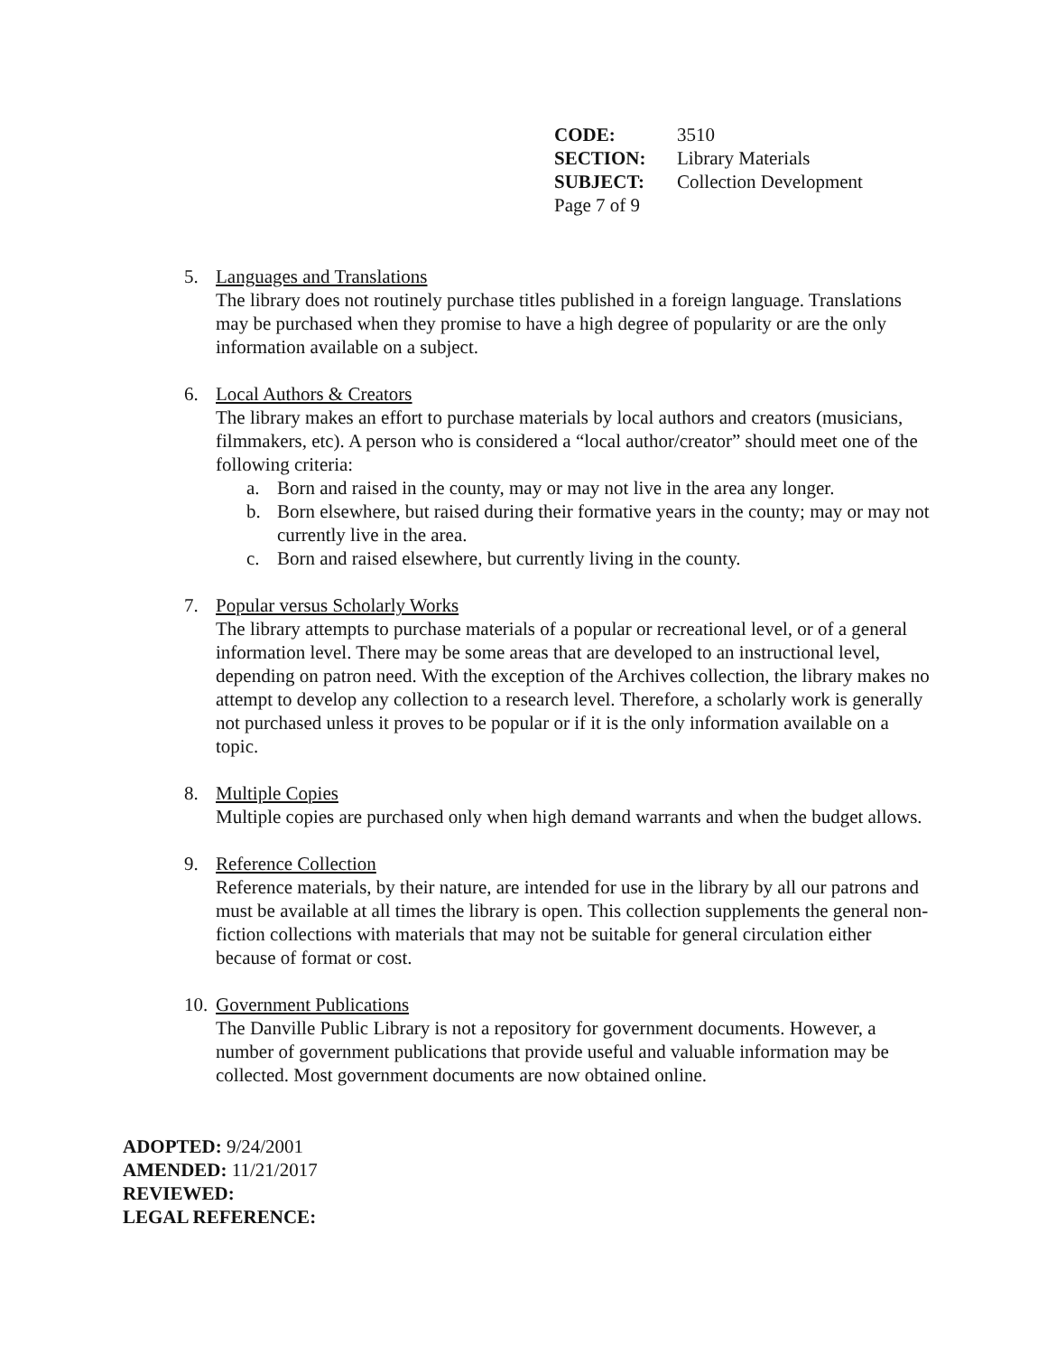CODE: 3510
SECTION: Library Materials
SUBJECT: Collection Development
Page 7 of 9
5. Languages and Translations
The library does not routinely purchase titles published in a foreign language. Translations may be purchased when they promise to have a high degree of popularity or are the only information available on a subject.
6. Local Authors & Creators
The library makes an effort to purchase materials by local authors and creators (musicians, filmmakers, etc). A person who is considered a “local author/creator” should meet one of the following criteria:
a. Born and raised in the county, may or may not live in the area any longer.
b. Born elsewhere, but raised during their formative years in the county; may or may not currently live in the area.
c. Born and raised elsewhere, but currently living in the county.
7. Popular versus Scholarly Works
The library attempts to purchase materials of a popular or recreational level, or of a general information level. There may be some areas that are developed to an instructional level, depending on patron need. With the exception of the Archives collection, the library makes no attempt to develop any collection to a research level. Therefore, a scholarly work is generally not purchased unless it proves to be popular or if it is the only information available on a topic.
8. Multiple Copies
Multiple copies are purchased only when high demand warrants and when the budget allows.
9. Reference Collection
Reference materials, by their nature, are intended for use in the library by all our patrons and must be available at all times the library is open. This collection supplements the general non-fiction collections with materials that may not be suitable for general circulation either because of format or cost.
10.
Government Publications
The Danville Public Library is not a repository for government documents. However, a number of government publications that provide useful and valuable information may be collected. Most government documents are now obtained online.
ADOPTED: 9/24/2001
AMENDED: 11/21/2017
REVIEWED:
LEGAL REFERENCE: